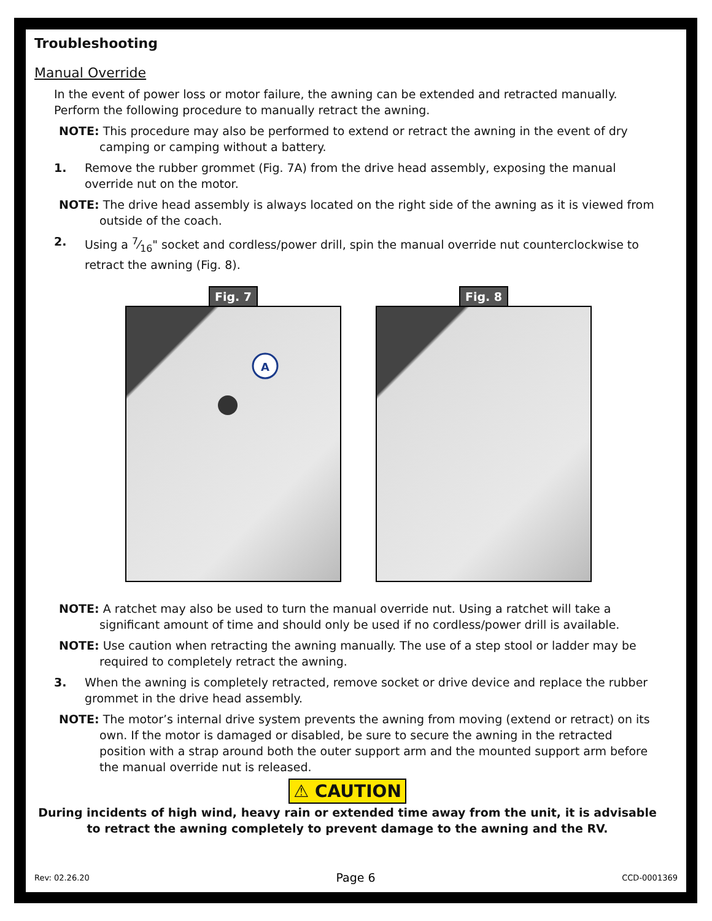Troubleshooting
Manual Override
In the event of power loss or motor failure, the awning can be extended and retracted manually. Perform the following procedure to manually retract the awning.
NOTE: This procedure may also be performed to extend or retract the awning in the event of dry camping or camping without a battery.
1. Remove the rubber grommet (Fig. 7A) from the drive head assembly, exposing the manual override nut on the motor.
NOTE: The drive head assembly is always located on the right side of the awning as it is viewed from outside of the coach.
2. Using a 7⁄16" socket and cordless/power drill, spin the manual override nut counterclockwise to retract the awning (Fig. 8).
Fig. 7
A
Fig. 8
NOTE: A ratchet may also be used to turn the manual override nut. Using a ratchet will take a significant amount of time and should only be used if no cordless/power drill is available.
NOTE: Use caution when retracting the awning manually. The use of a step stool or ladder may be required to completely retract the awning.
3. When the awning is completely retracted, remove socket or drive device and replace the rubber grommet in the drive head assembly.
NOTE: The motor’s internal drive system prevents the awning from moving (extend or retract) on its own. If the motor is damaged or disabled, be sure to secure the awning in the retracted position with a strap around both the outer support arm and the mounted support arm before the manual override nut is released.
⚠ CAUTION
During incidents of high wind, heavy rain or extended time away from the unit, it is advisable to retract the awning completely to prevent damage to the awning and the RV.
Rev: 02.26.20 Page 6 CCD-0001369